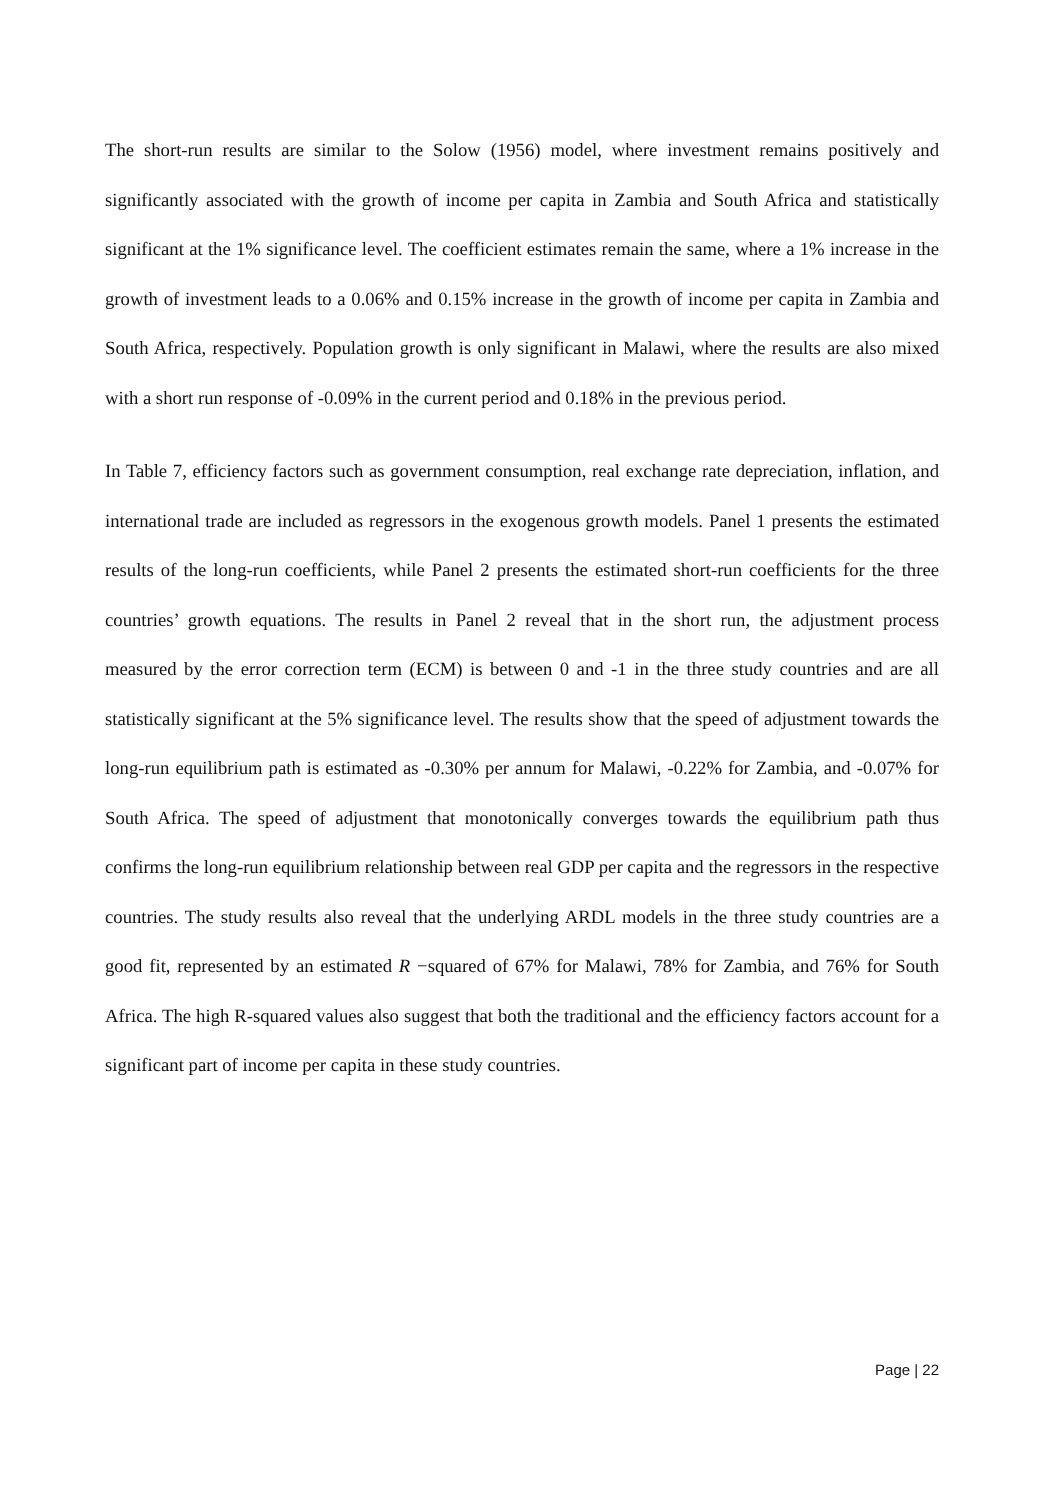The short-run results are similar to the Solow (1956) model, where investment remains positively and significantly associated with the growth of income per capita in Zambia and South Africa and statistically significant at the 1% significance level. The coefficient estimates remain the same, where a 1% increase in the growth of investment leads to a 0.06% and 0.15% increase in the growth of income per capita in Zambia and South Africa, respectively. Population growth is only significant in Malawi, where the results are also mixed with a short run response of -0.09% in the current period and 0.18% in the previous period.
In Table 7, efficiency factors such as government consumption, real exchange rate depreciation, inflation, and international trade are included as regressors in the exogenous growth models. Panel 1 presents the estimated results of the long-run coefficients, while Panel 2 presents the estimated short-run coefficients for the three countries’ growth equations. The results in Panel 2 reveal that in the short run, the adjustment process measured by the error correction term (ECM) is between 0 and -1 in the three study countries and are all statistically significant at the 5% significance level. The results show that the speed of adjustment towards the long-run equilibrium path is estimated as -0.30% per annum for Malawi, -0.22% for Zambia, and -0.07% for South Africa. The speed of adjustment that monotonically converges towards the equilibrium path thus confirms the long-run equilibrium relationship between real GDP per capita and the regressors in the respective countries. The study results also reveal that the underlying ARDL models in the three study countries are a good fit, represented by an estimated R −squared of 67% for Malawi, 78% for Zambia, and 76% for South Africa. The high R-squared values also suggest that both the traditional and the efficiency factors account for a significant part of income per capita in these study countries.
Page | 22